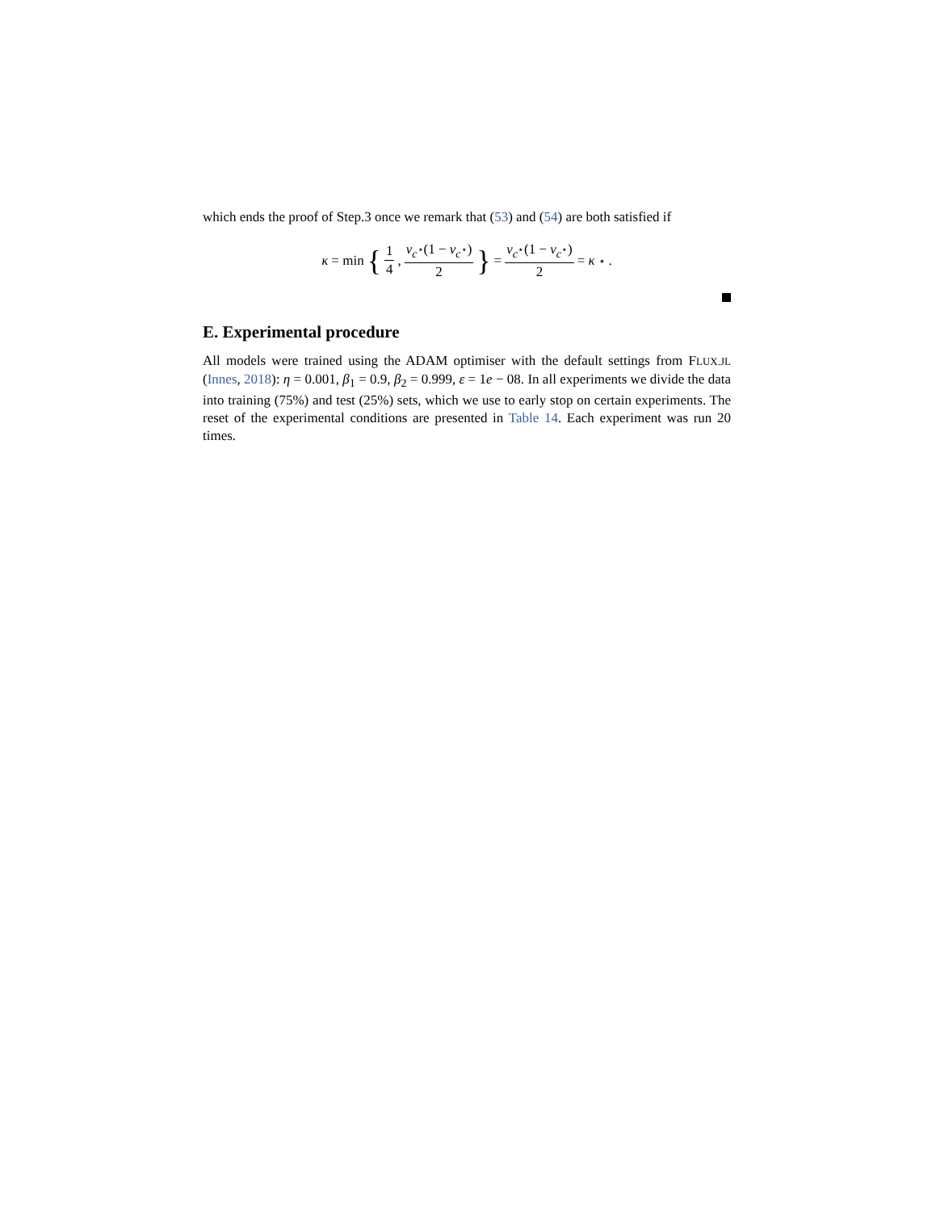which ends the proof of Step.3 once we remark that (53) and (54) are both satisfied if
κ = min { 1 4, ν<sub>c<sup>⋆</sup></sub>(1 − ν<sub>c<sup>⋆</sup></sub>) 2 } = ν<sub>c<sup>⋆</sup></sub>(1 − ν<sub>c<sup>⋆</sup></sub>) 2 = κ<sup>⋆</sup>.
E. Experimental procedure
All models were trained using the ADAM optimiser with the default settings from FLUX.JL (Innes, 2018): η = 0.001, β<sub>1</sub> = 0.9, β<sub>2</sub> = 0.999, ε = 1e − 08. In all experiments we divide the data into training (75%) and test (25%) sets, which we use to early stop on certain experiments. The reset of the experimental conditions are presented in Table 14. Each experiment was run 20 times.